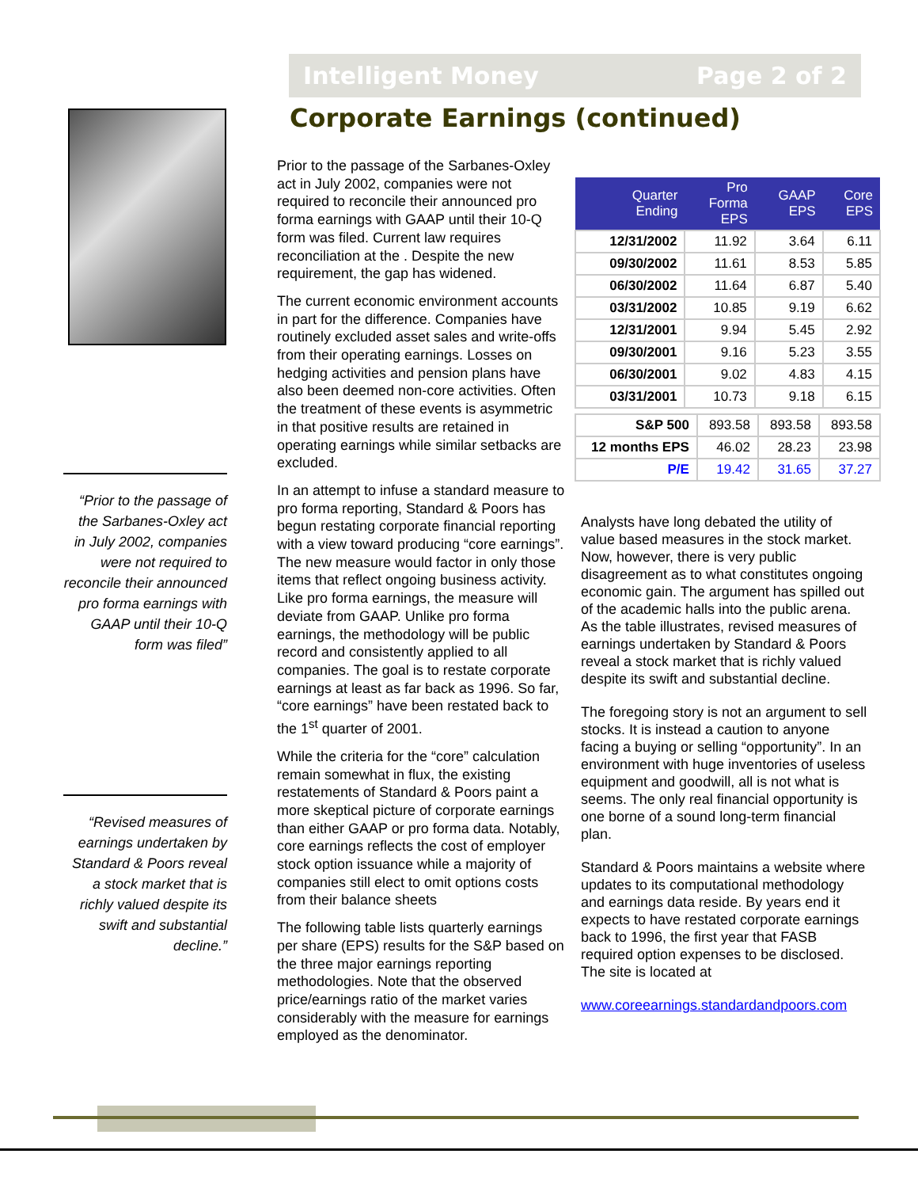Intelligent Money Page 2 of 2
Corporate Earnings (continued)
“Prior to the passage of the Sarbanes-Oxley act in July 2002, companies were not required to reconcile their announced pro forma earnings with GAAP until their 10-Q form was filed”
“Revised measures of earnings undertaken by Standard & Poors reveal a stock market that is richly valued despite its swift and substantial decline.”
Prior to the passage of the Sarbanes-Oxley act in July 2002, companies were not required to reconcile their announced pro forma earnings with GAAP until their 10-Q form was filed. Current law requires reconciliation at the . Despite the new requirement, the gap has widened.
The current economic environment accounts in part for the difference. Companies have routinely excluded asset sales and write-offs from their operating earnings. Losses on hedging activities and pension plans have also been deemed non-core activities. Often the treatment of these events is asymmetric in that positive results are retained in operating earnings while similar setbacks are excluded.
In an attempt to infuse a standard measure to pro forma reporting, Standard & Poors has begun restating corporate financial reporting with a view toward producing “core earnings”. The new measure would factor in only those items that reflect ongoing business activity. Like pro forma earnings, the measure will deviate from GAAP. Unlike pro forma earnings, the methodology will be public record and consistently applied to all companies. The goal is to restate corporate earnings at least as far back as 1996. So far, “core earnings” have been restated back to the 1<sup>st</sup> quarter of 2001.
While the criteria for the “core” calculation remain somewhat in flux, the existing restatements of Standard & Poors paint a more skeptical picture of corporate earnings than either GAAP or pro forma data. Notably, core earnings reflects the cost of employer stock option issuance while a majority of companies still elect to omit options costs from their balance sheets
The following table lists quarterly earnings per share (EPS) results for the S&P based on the three major earnings reporting methodologies. Note that the observed price/earnings ratio of the market varies considerably with the measure for earnings employed as the denominator.
| Quarter Ending | Pro Forma EPS | GAAP EPS | Core EPS |
| --- | --- | --- | --- |
| 12/31/2002 | 11.92 | 3.64 | 6.11 |
| 09/30/2002 | 11.61 | 8.53 | 5.85 |
| 06/30/2002 | 11.64 | 6.87 | 5.40 |
| 03/31/2002 | 10.85 | 9.19 | 6.62 |
| 12/31/2001 | 9.94 | 5.45 | 2.92 |
| 09/30/2001 | 9.16 | 5.23 | 3.55 |
| 06/30/2001 | 9.02 | 4.83 | 4.15 |
| 03/31/2001 | 10.73 | 9.18 | 6.15 |
| S&P 500 | 893.58 | 893.58 | 893.58 |
| 12 months EPS | 46.02 | 28.23 | 23.98 |
| P/E | 19.42 | 31.65 | 37.27 |
Analysts have long debated the utility of value based measures in the stock market. Now, however, there is very public disagreement as to what constitutes ongoing economic gain. The argument has spilled out of the academic halls into the public arena. As the table illustrates, revised measures of earnings undertaken by Standard & Poors reveal a stock market that is richly valued despite its swift and substantial decline.
The foregoing story is not an argument to sell stocks. It is instead a caution to anyone facing a buying or selling “opportunity”. In an environment with huge inventories of useless equipment and goodwill, all is not what is seems. The only real financial opportunity is one borne of a sound long-term financial plan.
Standard & Poors maintains a website where updates to its computational methodology and earnings data reside. By years end it expects to have restated corporate earnings back to 1996, the first year that FASB required option expenses to be disclosed. The site is located at
www.coreearnings.standardandpoors.com